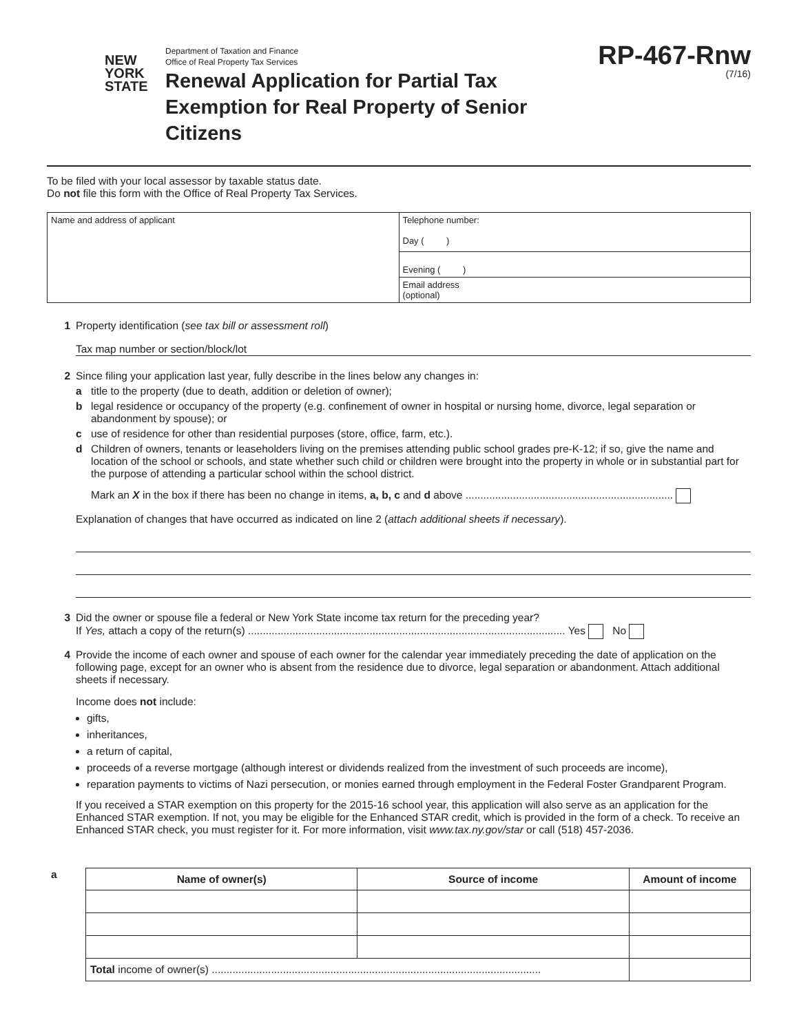NEW
YORK
STATE
Department of Taxation and Finance
Office of Real Property Tax Services
Renewal Application for Partial Tax
Exemption for Real Property of Senior Citizens
RP-467-Rnw
(7/16)
To be filed with your local assessor by taxable status date.
Do not file this form with the Office of Real Property Tax Services.
| Name and address of applicant | Telephone number: Day ( ) |
| | Evening ( ) |
| | Email address (optional) |
1 Property identification (see tax bill or assessment roll)
Tax map number or section/block/lot
2 Since filing your application last year, fully describe in the lines below any changes in:
a title to the property (due to death, addition or deletion of owner);
b legal residence or occupancy of the property (e.g. confinement of owner in hospital or nursing home, divorce, legal separation or abandonment by spouse); or
c use of residence for other than residential purposes (store, office, farm, etc.).
d Children of owners, tenants or leaseholders living on the premises attending public school grades pre-K-12; if so, give the name and location of the school or schools, and state whether such child or children were brought into the property in whole or in substantial part for the purpose of attending a particular school within the school district.
Mark an X in the box if there has been no change in items, a, b, c and d above ......................................................................
Explanation of changes that have occurred as indicated on line 2 (attach additional sheets if necessary).
3 Did the owner or spouse file a federal or New York State income tax return for the preceding year?
If Yes, attach a copy of the return(s) ........................................................................................................... Yes No
4 Provide the income of each owner and spouse of each owner for the calendar year immediately preceding the date of application on the following page, except for an owner who is absent from the residence due to divorce, legal separation or abandonment. Attach additional sheets if necessary.
Income does not include:
gifts,
inheritances,
a return of capital,
proceeds of a reverse mortgage (although interest or dividends realized from the investment of such proceeds are income),
reparation payments to victims of Nazi persecution, or monies earned through employment in the Federal Foster Grandparent Program.
If you received a STAR exemption on this property for the 2015-16 school year, this application will also serve as an application for the Enhanced STAR exemption. If not, you may be eligible for the Enhanced STAR credit, which is provided in the form of a check. To receive an Enhanced STAR check, you must register for it. For more information, visit www.tax.ny.gov/star or call (518) 457-2036.
| a | Name of owner(s) | Source of income | Amount of income |
| | Total income of owner(s) ............................................................................................................... | | |